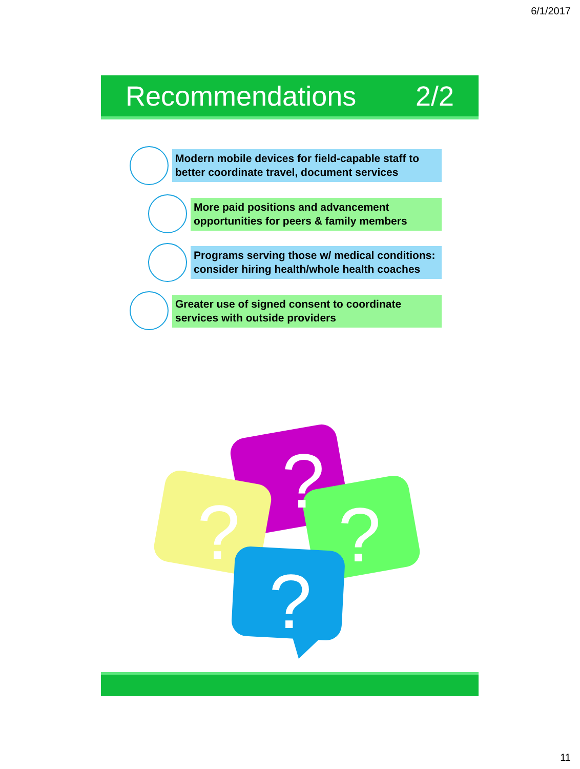6/1/2017
Recommendations 2/2
Modern mobile devices for field-capable staff to better coordinate travel, document services
More paid positions and advancement opportunities for peers & family members
Programs serving those w/ medical conditions: consider hiring health/whole health coaches
Greater use of signed consent to coordinate services with outside providers
?
?
?
?
11